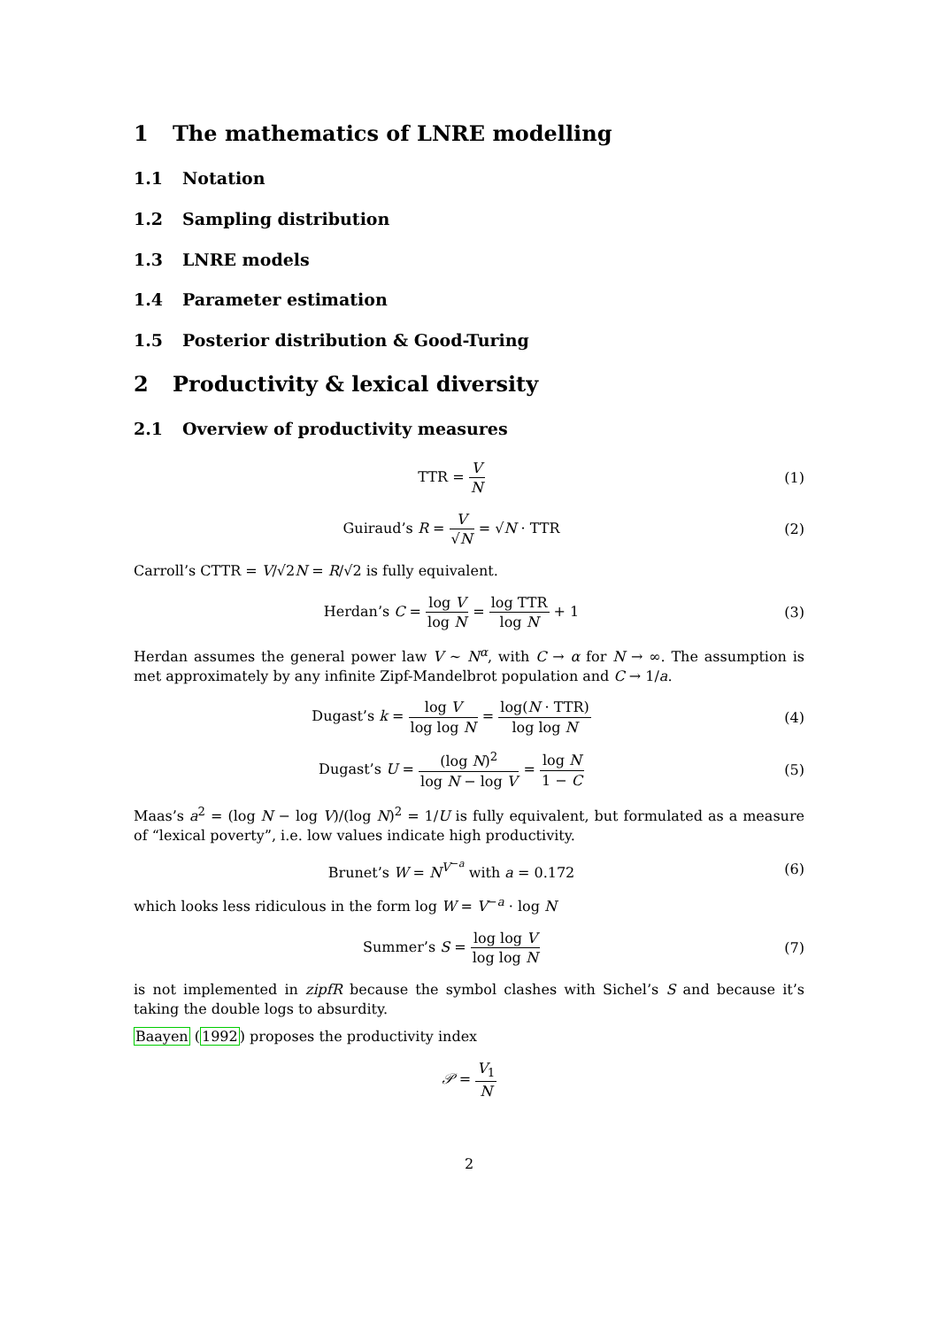1 The mathematics of LNRE modelling
1.1 Notation
1.2 Sampling distribution
1.3 LNRE models
1.4 Parameter estimation
1.5 Posterior distribution & Good-Turing
2 Productivity & lexical diversity
2.1 Overview of productivity measures
TTR = V N (1)
Guiraud’s R = V √N = √N · TTR (2)
Carroll’s CTTR = V/√2N = R/√2 is fully equivalent.
Herdan’s C = log V log N = log TTR log N + 1
(3)
Herdan assumes the general power law V ∼ N<sup>α</sup>, with C → α for N → ∞. The assumption is met approximately by any infinite Zipf-Mandelbrot population and C → 1/a.
Dugast’s k = log V log log N = log(N · TTR) log log N
(4)
Dugast’s U = (log N)<sup>2</sup> log N − log V = log N 1 − C
(5)
Maas’s a<sup>2</sup> = (log N − log V)/(log N)<sup>2</sup> = 1/U is fully equivalent, but formulated as a measure of “lexical poverty”, i.e. low values indicate high productivity.
Brunet’s W = N<sup>V<sup>−a</sup></sup> with a = 0.172
(6)
which looks less ridiculous in the form log W = V<sup>−a</sup> · log N
Summer’s S = log log V log log N
(7)
is not implemented in zipfR because the symbol clashes with Sichel’s S and because it’s taking the double logs to absurdity.
Baayen (1992) proposes the productivity index
𝒫 = V<sub>1</sub> N
2